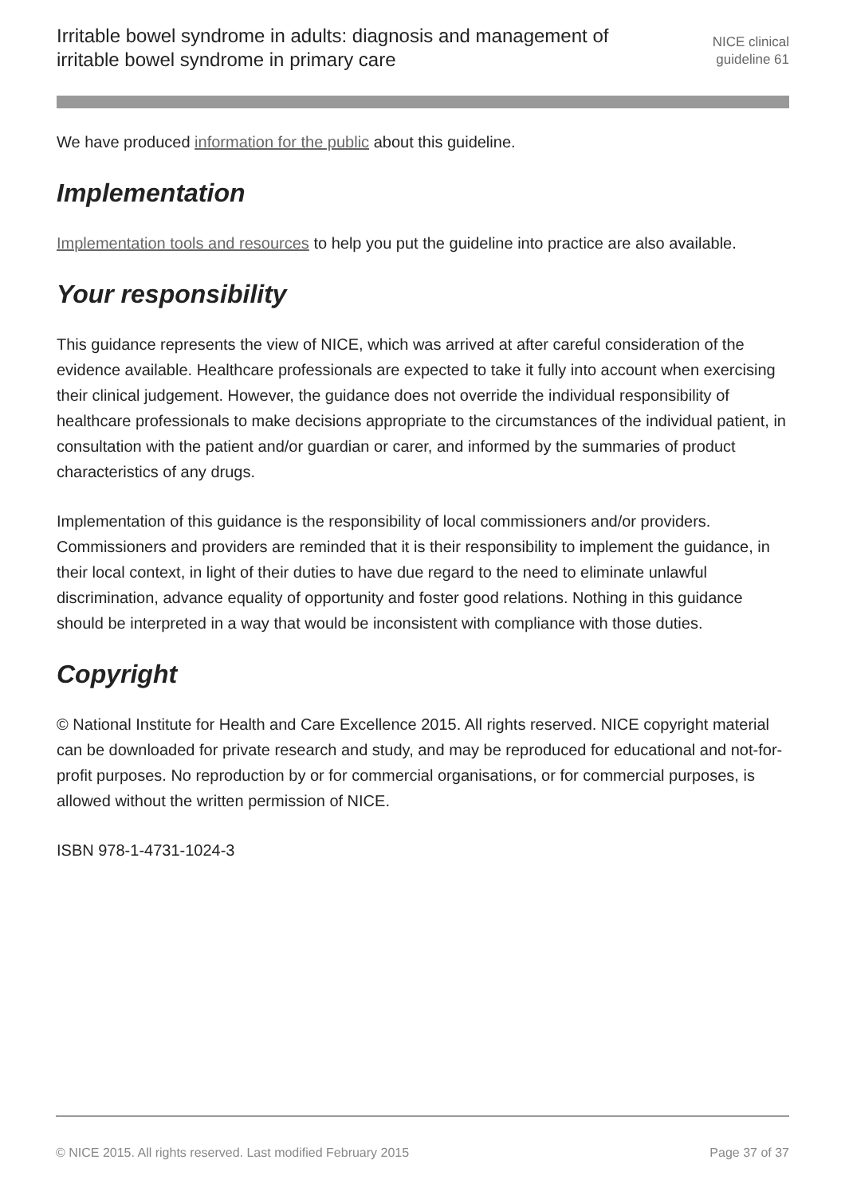Irritable bowel syndrome in adults: diagnosis and management of irritable bowel syndrome in primary care
NICE clinical
guideline 61
We have produced information for the public about this guideline.
Implementation
Implementation tools and resources to help you put the guideline into practice are also available.
Your responsibility
This guidance represents the view of NICE, which was arrived at after careful consideration of the evidence available. Healthcare professionals are expected to take it fully into account when exercising their clinical judgement. However, the guidance does not override the individual responsibility of healthcare professionals to make decisions appropriate to the circumstances of the individual patient, in consultation with the patient and/or guardian or carer, and informed by the summaries of product characteristics of any drugs.
Implementation of this guidance is the responsibility of local commissioners and/or providers. Commissioners and providers are reminded that it is their responsibility to implement the guidance, in their local context, in light of their duties to have due regard to the need to eliminate unlawful discrimination, advance equality of opportunity and foster good relations. Nothing in this guidance should be interpreted in a way that would be inconsistent with compliance with those duties.
Copyright
© National Institute for Health and Care Excellence 2015. All rights reserved. NICE copyright material can be downloaded for private research and study, and may be reproduced for educational and not-for-profit purposes. No reproduction by or for commercial organisations, or for commercial purposes, is allowed without the written permission of NICE.
ISBN 978-1-4731-1024-3
© NICE 2015. All rights reserved. Last modified February 2015 Page 37 of 37